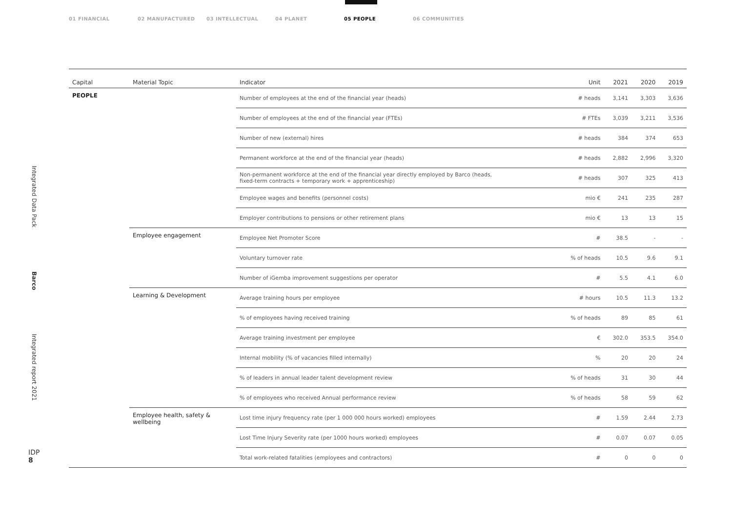01 FINANCIAL 02 MANUFACTURED 03 INTELLECTUAL 04 PLANET 05 PEOPLE 06 COMMUNITIES
Integrated Data Pack
Barco
Integrated report 2021
IDP
8
| Capital | Material Topic | Indicator | Unit | 2021 | 2020 | 2019 |
| --- | --- | --- | --- | --- | --- | --- |
| PEOPLE | | Number of employees at the end of the financial year (heads) | # heads | 3,141 | 3,303 | 3,636 |
| | | Number of employees at the end of the financial year (FTEs) | # FTEs | 3,039 | 3,211 | 3,536 |
| | | Number of new (external) hires | # heads | 384 | 374 | 653 |
| | | Permanent workforce at the end of the financial year (heads) | # heads | 2,882 | 2,996 | 3,320 |
| | | Non-permanent workforce at the end of the financial year directly employed by Barco (heads, fixed-term contracts + temporary work + apprenticeship) | # heads | 307 | 325 | 413 |
| | | Employee wages and benefits (personnel costs) | mio € | 241 | 235 | 287 |
| | | Employer contributions to pensions or other retirement plans | mio € | 13 | 13 | 15 |
| | Employee engagement | Employee Net Promoter Score | # | 38.5 | - | - |
| | | Voluntary turnover rate | % of heads | 10.5 | 9.6 | 9.1 |
| | | Number of iGemba improvement suggestions per operator | # | 5.5 | 4.1 | 6.0 |
| | Learning & Development | Average training hours per employee | # hours | 10.5 | 11.3 | 13.2 |
| | | % of employees having received training | % of heads | 89 | 85 | 61 |
| | | Average training investment per employee | € | 302.0 | 353.5 | 354.0 |
| | | Internal mobility (% of vacancies filled internally) | % | 20 | 20 | 24 |
| | | % of leaders in annual leader talent development review | % of heads | 31 | 30 | 44 |
| | | % of employees who received Annual performance review | % of heads | 58 | 59 | 62 |
| | Employee health, safety & wellbeing | Lost time injury frequency rate (per 1 000 000 hours worked) employees | # | 1.59 | 2.44 | 2.73 |
| | | Lost Time Injury Severity rate (per 1000 hours worked) employees | # | 0.07 | 0.07 | 0.05 |
| | | Total work-related fatalities (employees and contractors) | # | 0 | 0 | 0 |